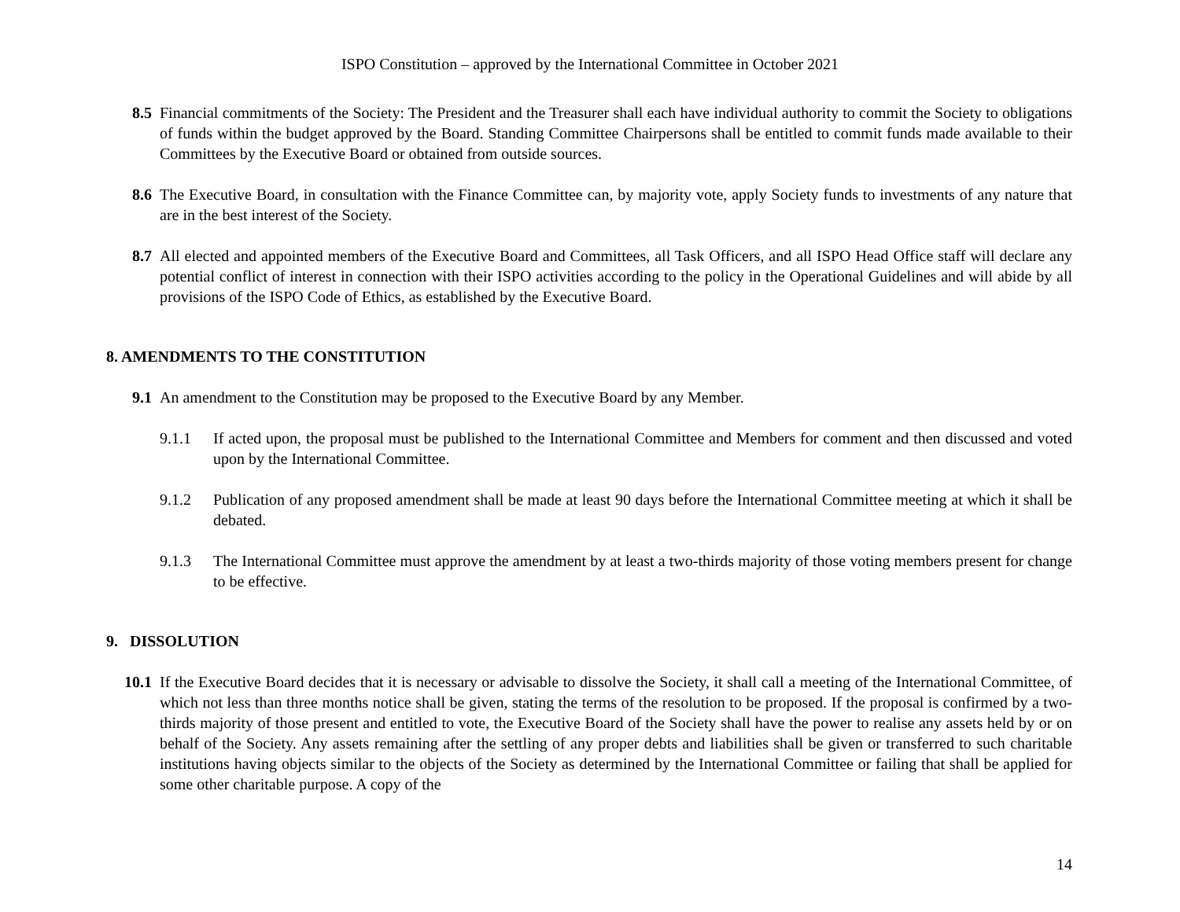ISPO Constitution – approved by the International Committee in October 2021
8.5 Financial commitments of the Society: The President and the Treasurer shall each have individual authority to commit the Society to obligations of funds within the budget approved by the Board. Standing Committee Chairpersons shall be entitled to commit funds made available to their Committees by the Executive Board or obtained from outside sources.
8.6 The Executive Board, in consultation with the Finance Committee can, by majority vote, apply Society funds to investments of any nature that are in the best interest of the Society.
8.7 All elected and appointed members of the Executive Board and Committees, all Task Officers, and all ISPO Head Office staff will declare any potential conflict of interest in connection with their ISPO activities according to the policy in the Operational Guidelines and will abide by all provisions of the ISPO Code of Ethics, as established by the Executive Board.
8. AMENDMENTS TO THE CONSTITUTION
9.1 An amendment to the Constitution may be proposed to the Executive Board by any Member.
9.1.1 If acted upon, the proposal must be published to the International Committee and Members for comment and then discussed and voted upon by the International Committee.
9.1.2 Publication of any proposed amendment shall be made at least 90 days before the International Committee meeting at which it shall be debated.
9.1.3 The International Committee must approve the amendment by at least a two-thirds majority of those voting members present for change to be effective.
9. DISSOLUTION
10.1 If the Executive Board decides that it is necessary or advisable to dissolve the Society, it shall call a meeting of the International Committee, of which not less than three months notice shall be given, stating the terms of the resolution to be proposed. If the proposal is confirmed by a two-thirds majority of those present and entitled to vote, the Executive Board of the Society shall have the power to realise any assets held by or on behalf of the Society. Any assets remaining after the settling of any proper debts and liabilities shall be given or transferred to such charitable institutions having objects similar to the objects of the Society as determined by the International Committee or failing that shall be applied for some other charitable purpose. A copy of the
14